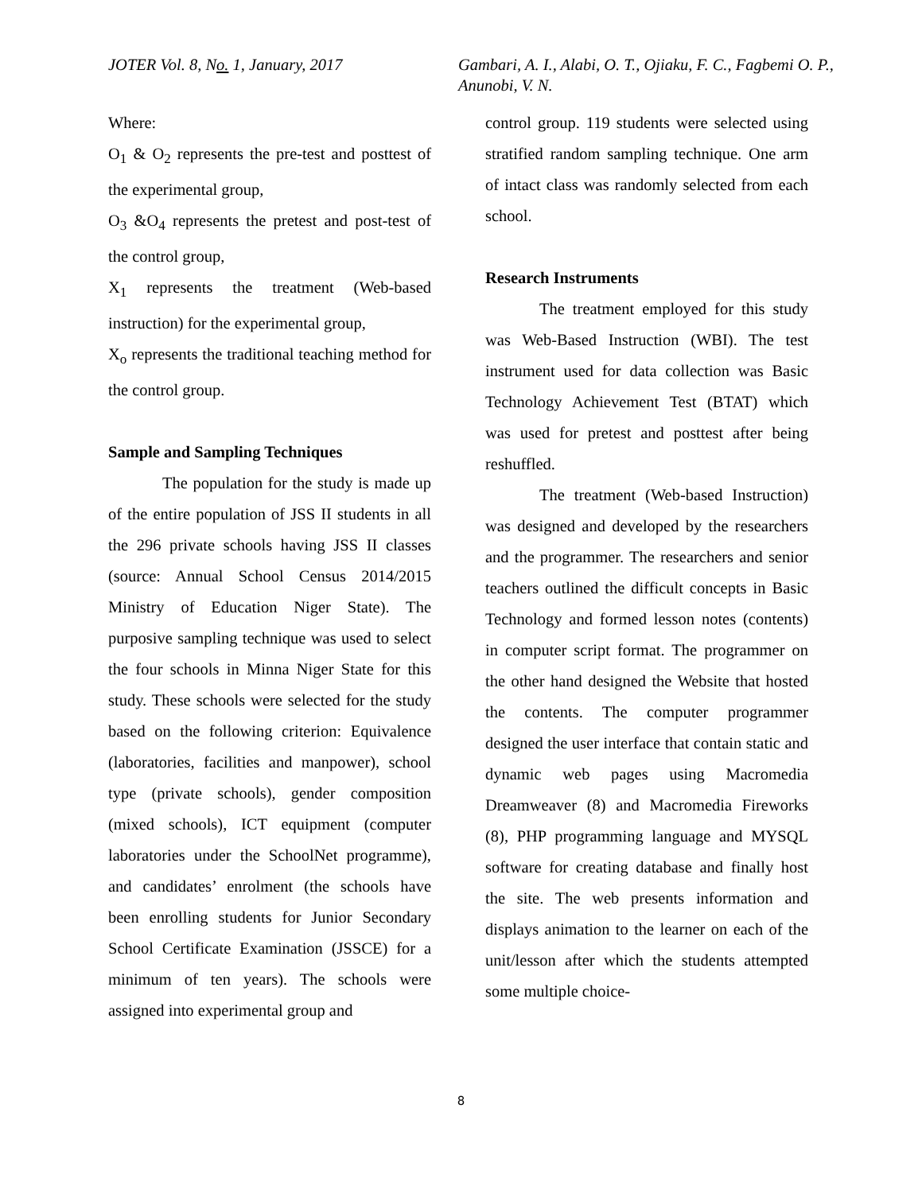JOTER Vol. 8, No. 1, January, 2017 Gambari, A. I., Alabi, O. T., Ojiaku, F. C., Fagbemi O. P., Anunobi, V. N.
Where:
O<sub>1</sub> & O<sub>2</sub> represents the pre-test and posttest of the experimental group,
O<sub>3</sub> &O<sub>4</sub> represents the pretest and post-test of the control group,
X<sub>1</sub> represents the treatment (Web-based instruction) for the experimental group,
X<sub>o</sub> represents the traditional teaching method for the control group.
Sample and Sampling Techniques
The population for the study is made up of the entire population of JSS II students in all the 296 private schools having JSS II classes (source: Annual School Census 2014/2015 Ministry of Education Niger State). The purposive sampling technique was used to select the four schools in Minna Niger State for this study. These schools were selected for the study based on the following criterion: Equivalence (laboratories, facilities and manpower), school type (private schools), gender composition (mixed schools), ICT equipment (computer laboratories under the SchoolNet programme), and candidates’ enrolment (the schools have been enrolling students for Junior Secondary School Certificate Examination (JSSCE) for a minimum of ten years). The schools were assigned into experimental group and
control group. 119 students were selected using stratified random sampling technique. One arm of intact class was randomly selected from each school.
Research Instruments
The treatment employed for this study was Web-Based Instruction (WBI). The test instrument used for data collection was Basic Technology Achievement Test (BTAT) which was used for pretest and posttest after being reshuffled.
The treatment (Web-based Instruction) was designed and developed by the researchers and the programmer. The researchers and senior teachers outlined the difficult concepts in Basic Technology and formed lesson notes (contents) in computer script format. The programmer on the other hand designed the Website that hosted the contents. The computer programmer designed the user interface that contain static and dynamic web pages using Macromedia Dreamweaver (8) and Macromedia Fireworks (8), PHP programming language and MYSQL software for creating database and finally host the site. The web presents information and displays animation to the learner on each of the unit/lesson after which the students attempted some multiple choice-
8